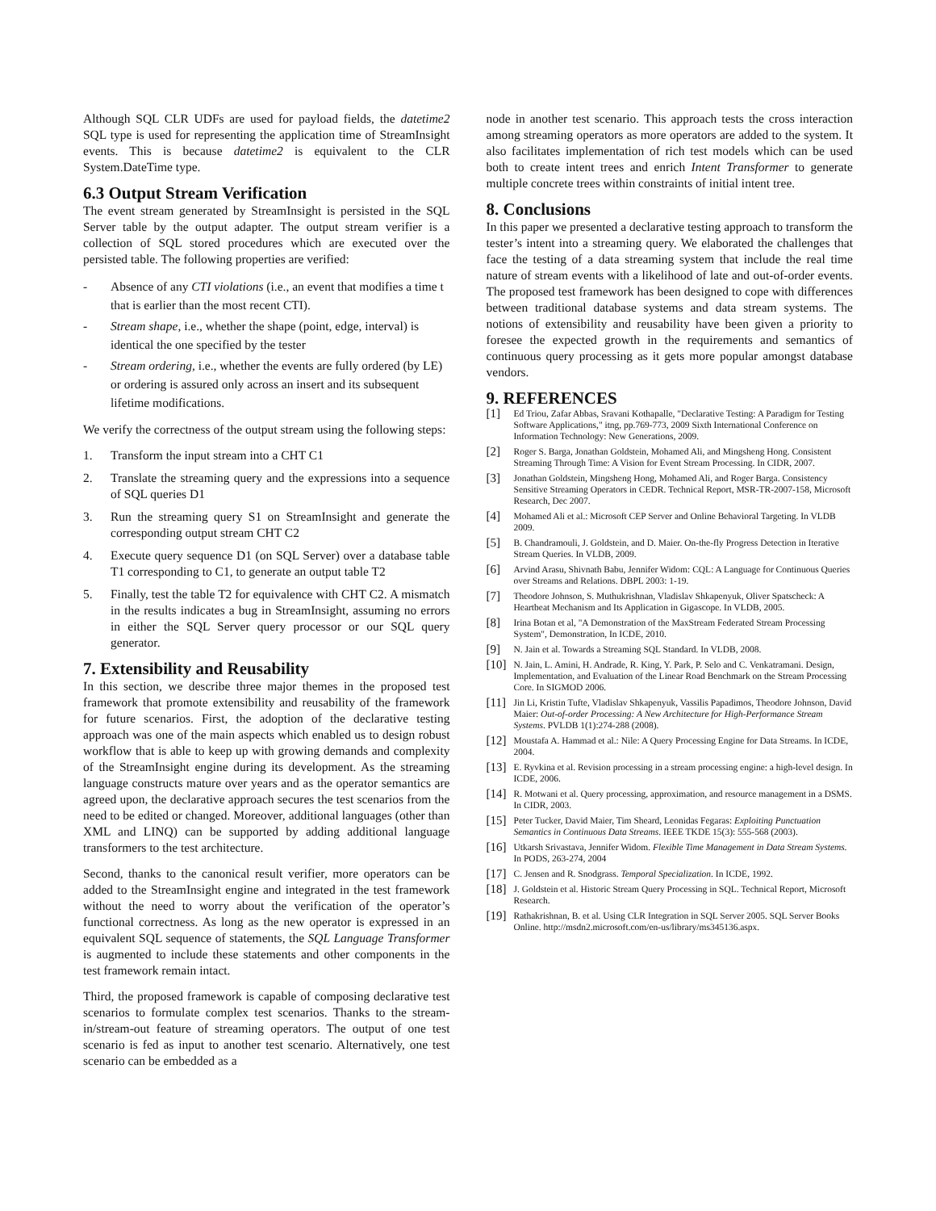Although SQL CLR UDFs are used for payload fields, the datetime2 SQL type is used for representing the application time of StreamInsight events. This is because datetime2 is equivalent to the CLR System.DateTime type.
6.3 Output Stream Verification
The event stream generated by StreamInsight is persisted in the SQL Server table by the output adapter. The output stream verifier is a collection of SQL stored procedures which are executed over the persisted table. The following properties are verified:
- Absence of any CTI violations (i.e., an event that modifies a time t that is earlier than the most recent CTI).
- Stream shape, i.e., whether the shape (point, edge, interval) is identical the one specified by the tester
- Stream ordering, i.e., whether the events are fully ordered (by LE) or ordering is assured only across an insert and its subsequent lifetime modifications.
We verify the correctness of the output stream using the following steps:
1. Transform the input stream into a CHT C1
2. Translate the streaming query and the expressions into a sequence of SQL queries D1
3. Run the streaming query S1 on StreamInsight and generate the corresponding output stream CHT C2
4. Execute query sequence D1 (on SQL Server) over a database table T1 corresponding to C1, to generate an output table T2
5. Finally, test the table T2 for equivalence with CHT C2. A mismatch in the results indicates a bug in StreamInsight, assuming no errors in either the SQL Server query processor or our SQL query generator.
7. Extensibility and Reusability
In this section, we describe three major themes in the proposed test framework that promote extensibility and reusability of the framework for future scenarios. First, the adoption of the declarative testing approach was one of the main aspects which enabled us to design robust workflow that is able to keep up with growing demands and complexity of the StreamInsight engine during its development. As the streaming language constructs mature over years and as the operator semantics are agreed upon, the declarative approach secures the test scenarios from the need to be edited or changed. Moreover, additional languages (other than XML and LINQ) can be supported by adding additional language transformers to the test architecture.
Second, thanks to the canonical result verifier, more operators can be added to the StreamInsight engine and integrated in the test framework without the need to worry about the verification of the operator’s functional correctness. As long as the new operator is expressed in an equivalent SQL sequence of statements, the SQL Language Transformer is augmented to include these statements and other components in the test framework remain intact.
Third, the proposed framework is capable of composing declarative test scenarios to formulate complex test scenarios. Thanks to the stream-in/stream-out feature of streaming operators. The output of one test scenario is fed as input to another test scenario. Alternatively, one test scenario can be embedded as a
node in another test scenario. This approach tests the cross interaction among streaming operators as more operators are added to the system. It also facilitates implementation of rich test models which can be used both to create intent trees and enrich Intent Transformer to generate multiple concrete trees within constraints of initial intent tree.
8. Conclusions
In this paper we presented a declarative testing approach to transform the tester’s intent into a streaming query. We elaborated the challenges that face the testing of a data streaming system that include the real time nature of stream events with a likelihood of late and out-of-order events. The proposed test framework has been designed to cope with differences between traditional database systems and data stream systems. The notions of extensibility and reusability have been given a priority to foresee the expected growth in the requirements and semantics of continuous query processing as it gets more popular amongst database vendors.
9. REFERENCES
[1] Ed Triou, Zafar Abbas, Sravani Kothapalle, "Declarative Testing: A Paradigm for Testing Software Applications," itng, pp.769-773, 2009 Sixth International Conference on Information Technology: New Generations, 2009.
[2] Roger S. Barga, Jonathan Goldstein, Mohamed Ali, and Mingsheng Hong. Consistent Streaming Through Time: A Vision for Event Stream Processing. In CIDR, 2007.
[3] Jonathan Goldstein, Mingsheng Hong, Mohamed Ali, and Roger Barga. Consistency Sensitive Streaming Operators in CEDR. Technical Report, MSR-TR-2007-158, Microsoft Research, Dec 2007.
[4] Mohamed Ali et al.: Microsoft CEP Server and Online Behavioral Targeting. In VLDB 2009.
[5] B. Chandramouli, J. Goldstein, and D. Maier. On-the-fly Progress Detection in Iterative Stream Queries. In VLDB, 2009.
[6] Arvind Arasu, Shivnath Babu, Jennifer Widom: CQL: A Language for Continuous Queries over Streams and Relations. DBPL 2003: 1-19.
[7] Theodore Johnson, S. Muthukrishnan, Vladislav Shkapenyuk, Oliver Spatscheck: A Heartbeat Mechanism and Its Application in Gigascope. In VLDB, 2005.
[8] Irina Botan et al, "A Demonstration of the MaxStream Federated Stream Processing System", Demonstration, In ICDE, 2010.
[9] N. Jain et al. Towards a Streaming SQL Standard. In VLDB, 2008.
[10] N. Jain, L. Amini, H. Andrade, R. King, Y. Park, P. Selo and C. Venkatramani. Design, Implementation, and Evaluation of the Linear Road Benchmark on the Stream Processing Core. In SIGMOD 2006.
[11] Jin Li, Kristin Tufte, Vladislav Shkapenyuk, Vassilis Papadimos, Theodore Johnson, David Maier: Out-of-order Processing: A New Architecture for High-Performance Stream Systems. PVLDB 1(1):274-288 (2008).
[12] Moustafa A. Hammad et al.: Nile: A Query Processing Engine for Data Streams. In ICDE, 2004.
[13] E. Ryvkina et al. Revision processing in a stream processing engine: a high-level design. In ICDE, 2006.
[14] R. Motwani et al. Query processing, approximation, and resource management in a DSMS. In CIDR, 2003.
[15] Peter Tucker, David Maier, Tim Sheard, Leonidas Fegaras: Exploiting Punctuation Semantics in Continuous Data Streams. IEEE TKDE 15(3): 555-568 (2003).
[16] Utkarsh Srivastava, Jennifer Widom. Flexible Time Management in Data Stream Systems. In PODS, 263-274, 2004
[17] C. Jensen and R. Snodgrass. Temporal Specialization. In ICDE, 1992.
[18] J. Goldstein et al. Historic Stream Query Processing in SQL. Technical Report, Microsoft Research.
[19] Rathakrishnan, B. et al. Using CLR Integration in SQL Server 2005. SQL Server Books Online. http://msdn2.microsoft.com/en-us/library/ms345136.aspx.